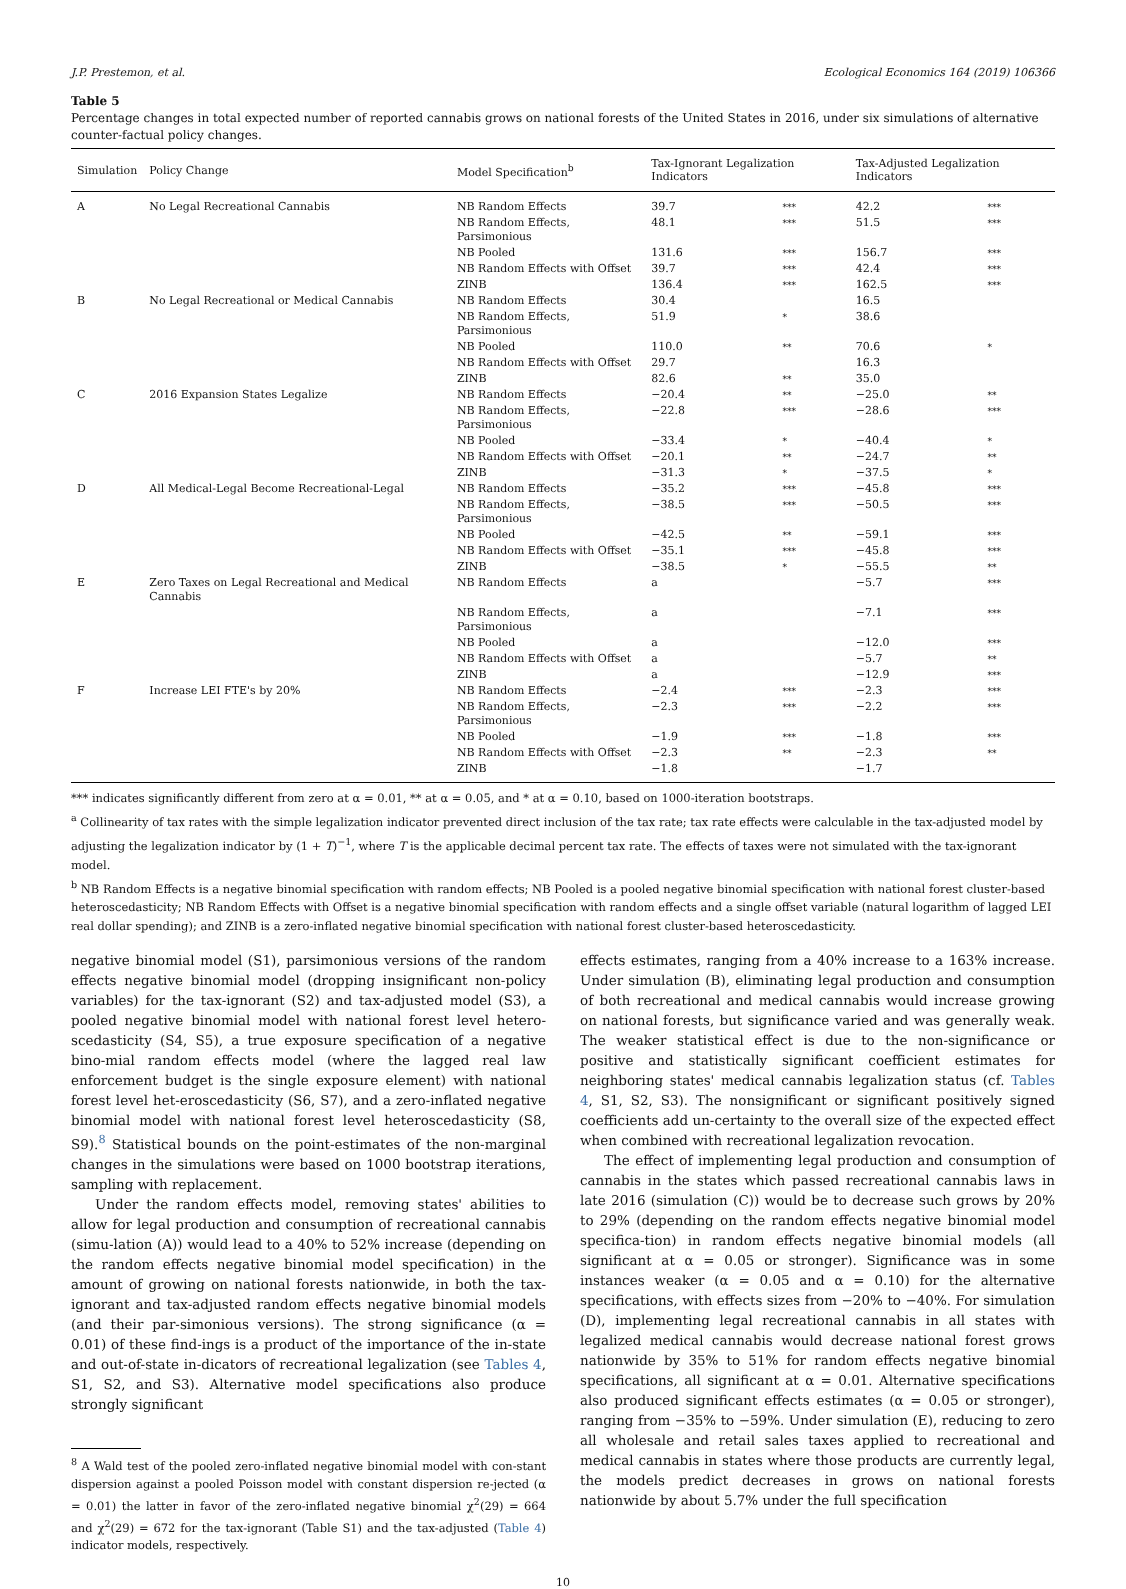J.P. Prestemon, et al. Ecological Economics 164 (2019) 106366
Table 5
Percentage changes in total expected number of reported cannabis grows on national forests of the United States in 2016, under six simulations of alternative counter-factual policy changes.
| Simulation | Policy Change | Model Specification<sup>b</sup> | Tax-Ignorant Legalization Indicators | | Tax-Adjusted Legalization Indicators | |
| --- | --- | --- | --- | --- | --- | --- |
| A | No Legal Recreational Cannabis | NB Random Effects | 39.7 | *** | 42.2 | *** |
| | | NB Random Effects, Parsimonious | 48.1 | *** | 51.5 | *** |
| | | NB Pooled | 131.6 | *** | 156.7 | *** |
| | | NB Random Effects with Offset | 39.7 | *** | 42.4 | *** |
| | | ZINB | 136.4 | *** | 162.5 | *** |
| B | No Legal Recreational or Medical Cannabis | NB Random Effects | 30.4 | | 16.5 | |
| | | NB Random Effects, Parsimonious | 51.9 | * | 38.6 | |
| | | NB Pooled | 110.0 | ** | 70.6 | * |
| | | NB Random Effects with Offset | 29.7 | | 16.3 | |
| | | ZINB | 82.6 | ** | 35.0 | |
| C | 2016 Expansion States Legalize | NB Random Effects | −20.4 | ** | −25.0 | ** |
| | | NB Random Effects, Parsimonious | −22.8 | *** | −28.6 | *** |
| | | NB Pooled | −33.4 | * | −40.4 | * |
| | | NB Random Effects with Offset | −20.1 | ** | −24.7 | ** |
| | | ZINB | −31.3 | * | −37.5 | * |
| D | All Medical-Legal Become Recreational-Legal | NB Random Effects | −35.2 | *** | −45.8 | *** |
| | | NB Random Effects, Parsimonious | −38.5 | *** | −50.5 | *** |
| | | NB Pooled | −42.5 | ** | −59.1 | *** |
| | | NB Random Effects with Offset | −35.1 | *** | −45.8 | *** |
| | | ZINB | −38.5 | * | −55.5 | ** |
| E | Zero Taxes on Legal Recreational and Medical Cannabis | NB Random Effects | a | | −5.7 | *** |
| | | NB Random Effects, Parsimonious | a | | −7.1 | *** |
| | | NB Pooled | a | | −12.0 | *** |
| | | NB Random Effects with Offset | a | | −5.7 | ** |
| | | ZINB | a | | −12.9 | *** |
| F | Increase LEI FTE's by 20% | NB Random Effects | −2.4 | *** | −2.3 | *** |
| | | NB Random Effects, Parsimonious | −2.3 | *** | −2.2 | *** |
| | | NB Pooled | −1.9 | *** | −1.8 | *** |
| | | NB Random Effects with Offset | −2.3 | ** | −2.3 | ** |
| | | ZINB | −1.8 | | −1.7 | |
*** indicates significantly different from zero at α = 0.01, ** at α = 0.05, and * at α = 0.10, based on 1000-iteration bootstraps.
<sup>a</sup> Collinearity of tax rates with the simple legalization indicator prevented direct inclusion of the tax rate; tax rate effects were calculable in the tax-adjusted model by adjusting the legalization indicator by (1 + T)<sup>−1</sup>, where T is the applicable decimal percent tax rate. The effects of taxes were not simulated with the tax-ignorant model.
<sup>b</sup> NB Random Effects is a negative binomial specification with random effects; NB Pooled is a pooled negative binomial specification with national forest cluster-based heteroscedasticity; NB Random Effects with Offset is a negative binomial specification with random effects and a single offset variable (natural logarithm of lagged LEI real dollar spending); and ZINB is a zero-inflated negative binomial specification with national forest cluster-based heteroscedasticity.
negative binomial model (S1), parsimonious versions of the random effects negative binomial model (dropping insignificant non-policy variables) for the tax-ignorant (S2) and tax-adjusted model (S3), a pooled negative binomial model with national forest level hetero-scedasticity (S4, S5), a true exposure specification of a negative bino-mial random effects model (where the lagged real law enforcement budget is the single exposure element) with national forest level het-eroscedasticity (S6, S7), and a zero-inflated negative binomial model with national forest level heteroscedasticity (S8, S9).<sup>8</sup> Statistical bounds on the point-estimates of the non-marginal changes in the simulations were based on 1000 bootstrap iterations, sampling with replacement.
Under the random effects model, removing states' abilities to allow for legal production and consumption of recreational cannabis (simu-lation (A)) would lead to a 40% to 52% increase (depending on the random effects negative binomial model specification) in the amount of growing on national forests nationwide, in both the tax-ignorant and tax-adjusted random effects negative binomial models (and their par-simonious versions). The strong significance (α = 0.01) of these find-ings is a product of the importance of the in-state and out-of-state in-dicators of recreational legalization (see Tables 4, S1, S2, and S3). Alternative model specifications also produce strongly significant
<sup>8</sup> A Wald test of the pooled zero-inflated negative binomial model with con-stant dispersion against a pooled Poisson model with constant dispersion re-jected (α = 0.01) the latter in favor of the zero-inflated negative binomial χ<sup>2</sup>(29) = 664 and χ<sup>2</sup>(29) = 672 for the tax-ignorant (Table S1) and the tax-adjusted (Table 4) indicator models, respectively.
effects estimates, ranging from a 40% increase to a 163% increase. Under simulation (B), eliminating legal production and consumption of both recreational and medical cannabis would increase growing on national forests, but significance varied and was generally weak. The weaker statistical effect is due to the non-significance or positive and statistically significant coefficient estimates for neighboring states' medical cannabis legalization status (cf. Tables 4, S1, S2, S3). The nonsignificant or significant positively signed coefficients add un-certainty to the overall size of the expected effect when combined with recreational legalization revocation.
The effect of implementing legal production and consumption of cannabis in the states which passed recreational cannabis laws in late 2016 (simulation (C)) would be to decrease such grows by 20% to 29% (depending on the random effects negative binomial model specifica-tion) in random effects negative binomial models (all significant at α = 0.05 or stronger). Significance was in some instances weaker (α = 0.05 and α = 0.10) for the alternative specifications, with effects sizes from −20% to −40%. For simulation (D), implementing legal recreational cannabis in all states with legalized medical cannabis would decrease national forest grows nationwide by 35% to 51% for random effects negative binomial specifications, all significant at α = 0.01. Alternative specifications also produced significant effects estimates (α = 0.05 or stronger), ranging from −35% to −59%. Under simulation (E), reducing to zero all wholesale and retail sales taxes applied to recreational and medical cannabis in states where those products are currently legal, the models predict decreases in grows on national forests nationwide by about 5.7% under the full specification
10